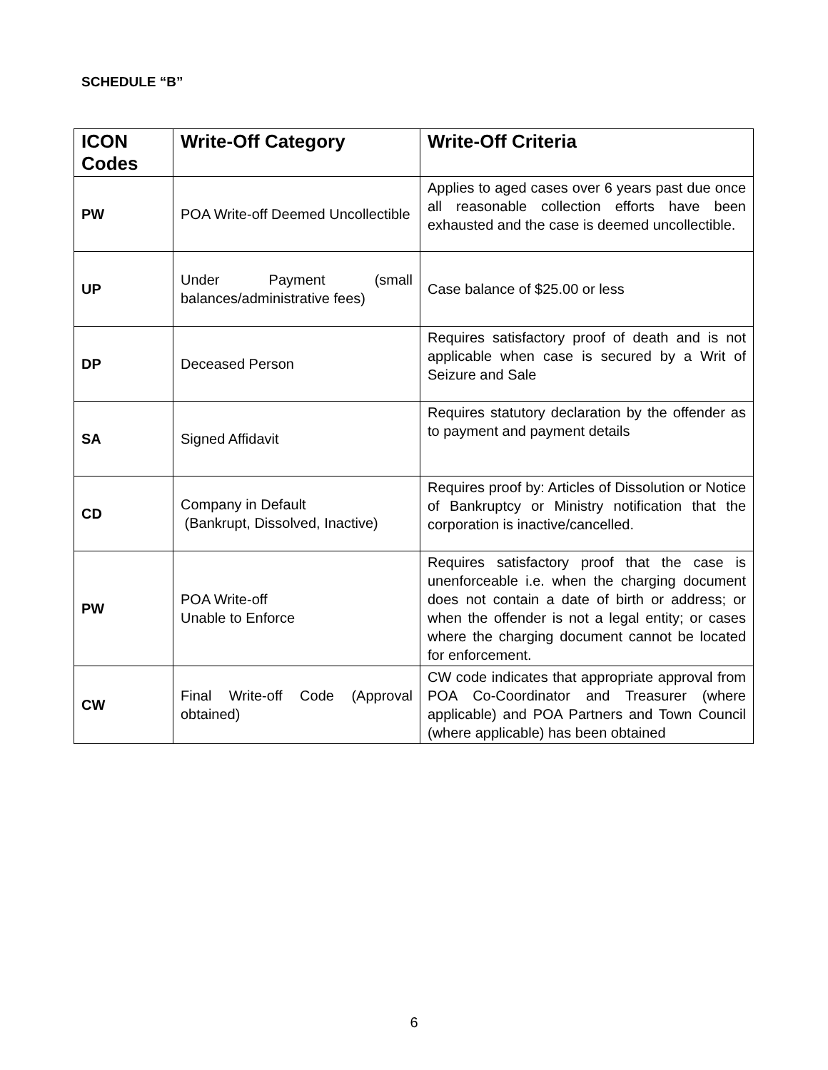SCHEDULE “B”
| ICON Codes | Write-Off Category | Write-Off Criteria |
| --- | --- | --- |
| PW | POA Write-off Deemed Uncollectible | Applies to aged cases over 6 years past due once all reasonable collection efforts have been exhausted and the case is deemed uncollectible. |
| UP | Under Payment (small balances/administrative fees) | Case balance of $25.00 or less |
| DP | Deceased Person | Requires satisfactory proof of death and is not applicable when case is secured by a Writ of Seizure and Sale |
| SA | Signed Affidavit | Requires statutory declaration by the offender as to payment and payment details |
| CD | Company in Default (Bankrupt, Dissolved, Inactive) | Requires proof by: Articles of Dissolution or Notice of Bankruptcy or Ministry notification that the corporation is inactive/cancelled. |
| PW | POA Write-off Unable to Enforce | Requires satisfactory proof that the case is unenforceable i.e. when the charging document does not contain a date of birth or address; or when the offender is not a legal entity; or cases where the charging document cannot be located for enforcement. |
| CW | Final Write-off Code (Approval obtained) | CW code indicates that appropriate approval from POA Co-Coordinator and Treasurer (where applicable) and POA Partners and Town Council (where applicable) has been obtained |
6